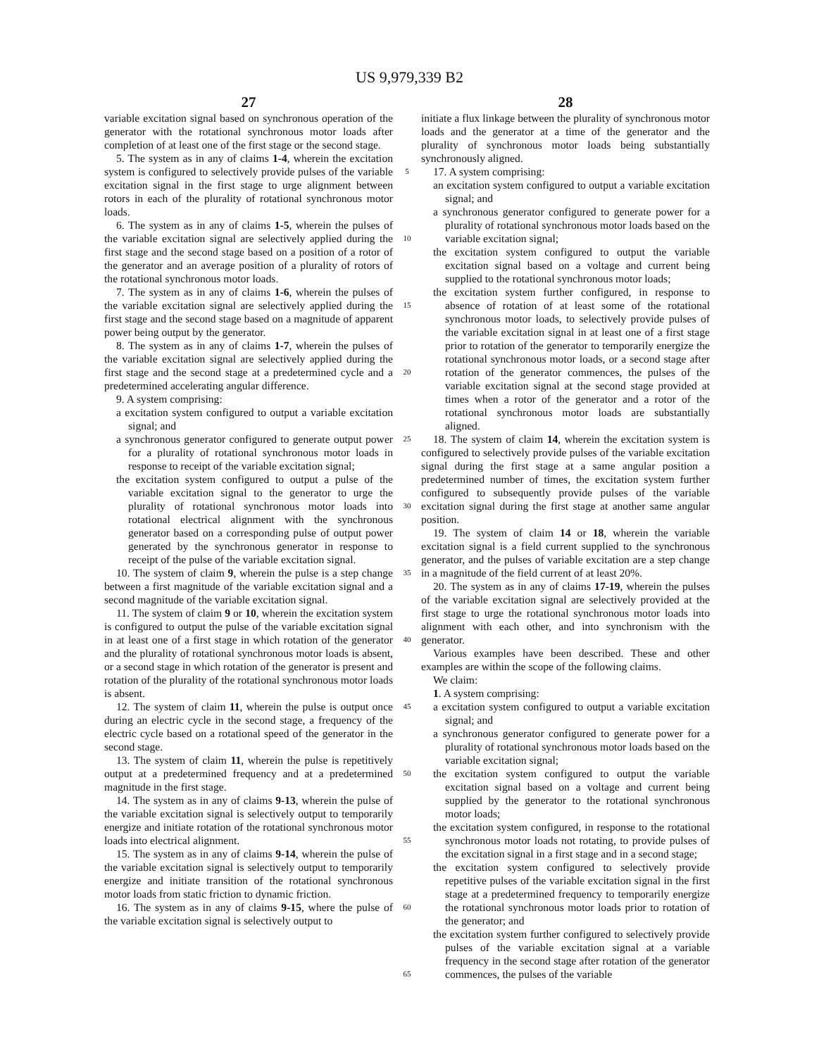US 9,979,339 B2
27
variable excitation signal based on synchronous operation of the generator with the rotational synchronous motor loads after completion of at least one of the first stage or the second stage.
5. The system as in any of claims 1-4, wherein the excitation system is configured to selectively provide pulses of the variable excitation signal in the first stage to urge alignment between rotors in each of the plurality of rotational synchronous motor loads.
6. The system as in any of claims 1-5, wherein the pulses of the variable excitation signal are selectively applied during the first stage and the second stage based on a position of a rotor of the generator and an average position of a plurality of rotors of the rotational synchronous motor loads.
7. The system as in any of claims 1-6, wherein the pulses of the variable excitation signal are selectively applied during the first stage and the second stage based on a magnitude of apparent power being output by the generator.
8. The system as in any of claims 1-7, wherein the pulses of the variable excitation signal are selectively applied during the first stage and the second stage at a predetermined cycle and a predetermined accelerating angular difference.
9. A system comprising:
a excitation system configured to output a variable excitation signal; and
a synchronous generator configured to generate output power for a plurality of rotational synchronous motor loads in response to receipt of the variable excitation signal;
the excitation system configured to output a pulse of the variable excitation signal to the generator to urge the plurality of rotational synchronous motor loads into rotational electrical alignment with the synchronous generator based on a corresponding pulse of output power generated by the synchronous generator in response to receipt of the pulse of the variable excitation signal.
10. The system of claim 9, wherein the pulse is a step change between a first magnitude of the variable excitation signal and a second magnitude of the variable excitation signal.
11. The system of claim 9 or 10, wherein the excitation system is configured to output the pulse of the variable excitation signal in at least one of a first stage in which rotation of the generator and the plurality of rotational synchronous motor loads is absent, or a second stage in which rotation of the generator is present and rotation of the plurality of the rotational synchronous motor loads is absent.
12. The system of claim 11, wherein the pulse is output once during an electric cycle in the second stage, a frequency of the electric cycle based on a rotational speed of the generator in the second stage.
13. The system of claim 11, wherein the pulse is repetitively output at a predetermined frequency and at a predetermined magnitude in the first stage.
14. The system as in any of claims 9-13, wherein the pulse of the variable excitation signal is selectively output to temporarily energize and initiate rotation of the rotational synchronous motor loads into electrical alignment.
15. The system as in any of claims 9-14, wherein the pulse of the variable excitation signal is selectively output to temporarily energize and initiate transition of the rotational synchronous motor loads from static friction to dynamic friction.
16. The system as in any of claims 9-15, where the pulse of the variable excitation signal is selectively output to
5
10
15
20
25
30
35
40
45
50
55
60
65
28
initiate a flux linkage between the plurality of synchronous motor loads and the generator at a time of the generator and the plurality of synchronous motor loads being substantially synchronously aligned.
17. A system comprising:
an excitation system configured to output a variable excitation signal; and
a synchronous generator configured to generate power for a plurality of rotational synchronous motor loads based on the variable excitation signal;
the excitation system configured to output the variable excitation signal based on a voltage and current being supplied to the rotational synchronous motor loads;
the excitation system further configured, in response to absence of rotation of at least some of the rotational synchronous motor loads, to selectively provide pulses of the variable excitation signal in at least one of a first stage prior to rotation of the generator to temporarily energize the rotational synchronous motor loads, or a second stage after rotation of the generator commences, the pulses of the variable excitation signal at the second stage provided at times when a rotor of the generator and a rotor of the rotational synchronous motor loads are substantially aligned.
18. The system of claim 14, wherein the excitation system is configured to selectively provide pulses of the variable excitation signal during the first stage at a same angular position a predetermined number of times, the excitation system further configured to subsequently provide pulses of the variable excitation signal during the first stage at another same angular position.
19. The system of claim 14 or 18, wherein the variable excitation signal is a field current supplied to the synchronous generator, and the pulses of variable excitation are a step change in a magnitude of the field current of at least 20%.
20. The system as in any of claims 17-19, wherein the pulses of the variable excitation signal are selectively provided at the first stage to urge the rotational synchronous motor loads into alignment with each other, and into synchronism with the generator.
Various examples have been described. These and other examples are within the scope of the following claims.
We claim:
1. A system comprising:
a excitation system configured to output a variable excitation signal; and
a synchronous generator configured to generate power for a plurality of rotational synchronous motor loads based on the variable excitation signal;
the excitation system configured to output the variable excitation signal based on a voltage and current being supplied by the generator to the rotational synchronous motor loads;
the excitation system configured, in response to the rotational synchronous motor loads not rotating, to provide pulses of the excitation signal in a first stage and in a second stage;
the excitation system configured to selectively provide repetitive pulses of the variable excitation signal in the first stage at a predetermined frequency to temporarily energize the rotational synchronous motor loads prior to rotation of the generator; and
the excitation system further configured to selectively provide pulses of the variable excitation signal at a variable frequency in the second stage after rotation of the generator commences, the pulses of the variable